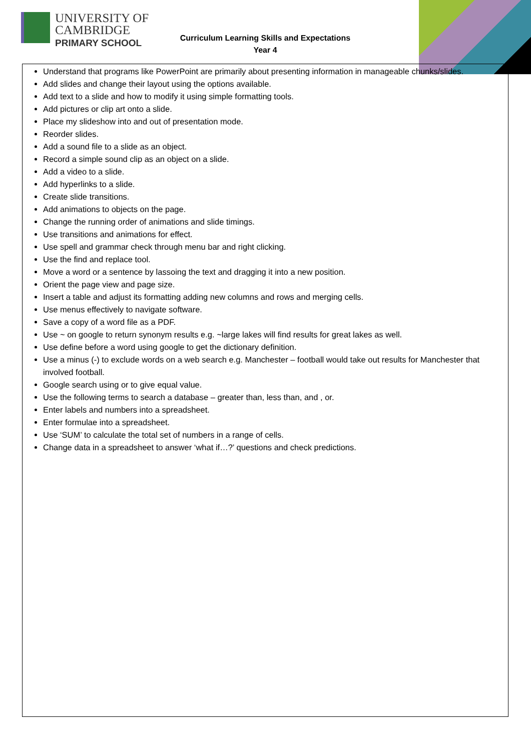UNIVERSITY OF
CAMBRIDGE
PRIMARY SCHOOL
Curriculum Learning Skills and Expectations
Year 4
Understand that programs like PowerPoint are primarily about presenting information in manageable chunks/slides.
Add slides and change their layout using the options available.
Add text to a slide and how to modify it using simple formatting tools.
Add pictures or clip art onto a slide.
Place my slideshow into and out of presentation mode.
Reorder slides.
Add a sound file to a slide as an object.
Record a simple sound clip as an object on a slide.
Add a video to a slide.
Add hyperlinks to a slide.
Create slide transitions.
Add animations to objects on the page.
Change the running order of animations and slide timings.
Use transitions and animations for effect.
Use spell and grammar check through menu bar and right clicking.
Use the find and replace tool.
Move a word or a sentence by lassoing the text and dragging it into a new position.
Orient the page view and page size.
Insert a table and adjust its formatting adding new columns and rows and merging cells.
Use menus effectively to navigate software.
Save a copy of a word file as a PDF.
Use ~ on google to return synonym results e.g. ~large lakes will find results for great lakes as well.
Use define before a word using google to get the dictionary definition.
Use a minus (-) to exclude words on a web search e.g. Manchester – football would take out results for Manchester that involved football.
Google search using or to give equal value.
Use the following terms to search a database – greater than, less than, and , or.
Enter labels and numbers into a spreadsheet.
Enter formulae into a spreadsheet.
Use ‘SUM’ to calculate the total set of numbers in a range of cells.
Change data in a spreadsheet to answer ‘what if…?’ questions and check predictions.